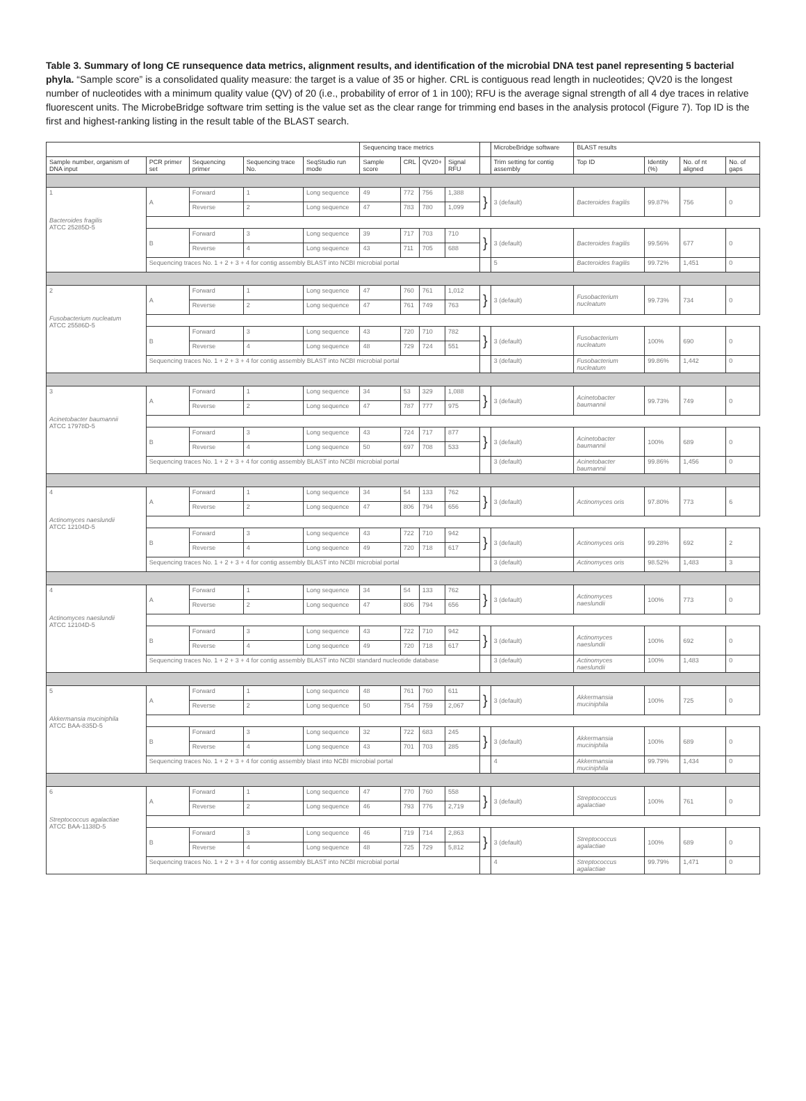Table 3. Summary of long CE runsequence data metrics, alignment results, and identification of the microbial DNA test panel representing 5 bacterial phyla. “Sample score” is a consolidated quality measure: the target is a value of 35 or higher. CRL is contiguous read length in nucleotides; QV20 is the longest number of nucleotides with a minimum quality value (QV) of 20 (i.e., probability of error of 1 in 100); RFU is the average signal strength of all 4 dye traces in relative fluorescent units. The MicrobeBridge software trim setting is the value set as the clear range for trimming end bases in the analysis protocol (Figure 7). Top ID is the first and highest-ranking listing in the result table of the BLAST search.
| | | | | | Sequencing trace metrics | | | | | MicrobeBridge software | BLAST results | | | |
| --- | --- | --- | --- | --- | --- | --- | --- | --- | --- | --- | --- | --- | --- | --- |
| Sample number, organism of DNA input | PCR primer set | Sequencing primer | Sequencing trace No. | SeqStudio run mode | Sample score | CRL | QV20+ | Signal RFU | | Trim setting for contig assembly | Top ID | Identity (%) | No. of nt aligned | No. of gaps |
| 1 Bacteroides fragilis ATCC 25285D-5 | A | Forward | 1 | Long sequence | 49 | 772 | 756 | 1,388 | } | 3 (default) | Bacteroides fragilis | 99.87% | 756 | 0 |
| | | Reverse | 2 | Long sequence | 47 | 783 | 780 | 1,099 | | | | | | |
| | B | Forward | 3 | Long sequence | 39 | 717 | 703 | 710 | } | 3 (default) | Bacteroides fragilis | 99.56% | 677 | 0 |
| | | Reverse | 4 | Long sequence | 43 | 711 | 705 | 688 | | | | | | |
| | Sequencing traces No. 1 + 2 + 3 + 4 for contig assembly BLAST into NCBI microbial portal | | | | | | | | | 5 | Bacteroides fragilis | 99.72% | 1,451 | 0 |
| 2 Fusobacterium nucleatum ATCC 25586D-5 | A | Forward | 1 | Long sequence | 47 | 760 | 761 | 1,012 | } | 3 (default) | Fusobacterium nucleatum | 99.73% | 734 | 0 |
| | | Reverse | 2 | Long sequence | 47 | 761 | 749 | 763 | | | | | | |
| | B | Forward | 3 | Long sequence | 43 | 720 | 710 | 782 | } | 3 (default) | Fusobacterium nucleatum | 100% | 690 | 0 |
| | | Reverse | 4 | Long sequence | 48 | 729 | 724 | 551 | | | | | | |
| | Sequencing traces No. 1 + 2 + 3 + 4 for contig assembly BLAST into NCBI microbial portal | | | | | | | | | 3 (default) | Fusobacterium nucleatum | 99.86% | 1,442 | 0 |
| 3 Acinetobacter baumannii ATCC 17978D-5 | A | Forward | 1 | Long sequence | 34 | 53 | 329 | 1,088 | } | 3 (default) | Acinetobacter baumannii | 99.73% | 749 | 0 |
| | | Reverse | 2 | Long sequence | 47 | 787 | 777 | 975 | | | | | | |
| | B | Forward | 3 | Long sequence | 43 | 724 | 717 | 877 | } | 3 (default) | Acinetobacter baumannii | 100% | 689 | 0 |
| | | Reverse | 4 | Long sequence | 50 | 697 | 708 | 533 | | | | | | |
| | Sequencing traces No. 1 + 2 + 3 + 4 for contig assembly BLAST into NCBI microbial portal | | | | | | | | | 3 (default) | Acinetobacter baumannii | 99.86% | 1,456 | 0 |
| 4 Actinomyces naeslundii ATCC 12104D-5 | A | Forward | 1 | Long sequence | 34 | 54 | 133 | 762 | } | 3 (default) | Actinomyces oris | 97.80% | 773 | 6 |
| | | Reverse | 2 | Long sequence | 47 | 806 | 794 | 656 | | | | | | |
| | B | Forward | 3 | Long sequence | 43 | 722 | 710 | 942 | } | 3 (default) | Actinomyces oris | 99.28% | 692 | 2 |
| | | Reverse | 4 | Long sequence | 49 | 720 | 718 | 617 | | | | | | |
| | Sequencing traces No. 1 + 2 + 3 + 4 for contig assembly BLAST into NCBI microbial portal | | | | | | | | | 3 (default) | Actinomyces oris | 98.52% | 1,483 | 3 |
| 4 Actinomyces naeslundii ATCC 12104D-5 | A | Forward | 1 | Long sequence | 34 | 54 | 133 | 762 | } | 3 (default) | Actinomyces naeslundii | 100% | 773 | 0 |
| | | Reverse | 2 | Long sequence | 47 | 806 | 794 | 656 | | | | | | |
| | B | Forward | 3 | Long sequence | 43 | 722 | 710 | 942 | } | 3 (default) | Actinomyces naeslundii | 100% | 692 | 0 |
| | | Reverse | 4 | Long sequence | 49 | 720 | 718 | 617 | | | | | | |
| | Sequencing traces No. 1 + 2 + 3 + 4 for contig assembly BLAST into NCBI standard nucleotide database | | | | | | | | | 3 (default) | Actinomyces naeslundii | 100% | 1,483 | 0 |
| 5 Akkermansia muciniphila ATCC BAA-835D-5 | A | Forward | 1 | Long sequence | 48 | 761 | 760 | 611 | } | 3 (default) | Akkermansia muciniphila | 100% | 725 | 0 |
| | | Reverse | 2 | Long sequence | 50 | 754 | 759 | 2,067 | | | | | | |
| | B | Forward | 3 | Long sequence | 32 | 722 | 683 | 245 | } | 3 (default) | Akkermansia muciniphila | 100% | 689 | 0 |
| | | Reverse | 4 | Long sequence | 43 | 701 | 703 | 285 | | | | | | |
| | Sequencing traces No. 1 + 2 + 3 + 4 for contig assembly blast into NCBI microbial portal | | | | | | | | | 4 | Akkermansia muciniphila | 99.79% | 1,434 | 0 |
| 6 Streptococcus agalactiae ATCC BAA-1138D-5 | A | Forward | 1 | Long sequence | 47 | 770 | 760 | 558 | } | 3 (default) | Streptococcus agalactiae | 100% | 761 | 0 |
| | | Reverse | 2 | Long sequence | 46 | 793 | 776 | 2,719 | | | | | | |
| | B | Forward | 3 | Long sequence | 46 | 719 | 714 | 2,863 | } | 3 (default) | Streptococcus agalactiae | 100% | 689 | 0 |
| | | Reverse | 4 | Long sequence | 48 | 725 | 729 | 5,812 | | | | | | |
| | Sequencing traces No. 1 + 2 + 3 + 4 for contig assembly BLAST into NCBI microbial portal | | | | | | | | | 4 | Streptococcus agalactiae | 99.79% | 1,471 | 0 |